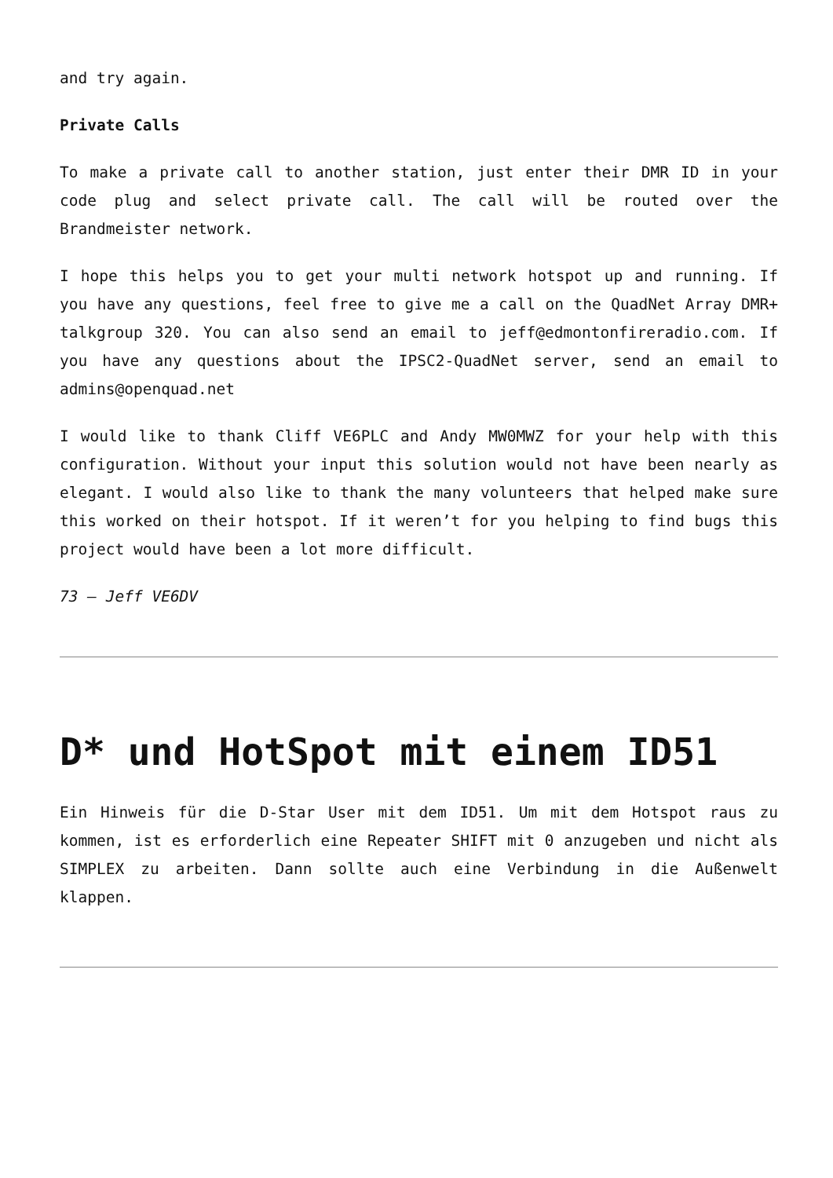and try again.
Private Calls
To make a private call to another station, just enter their DMR ID in your code plug and select private call. The call will be routed over the Brandmeister network.
I hope this helps you to get your multi network hotspot up and running. If you have any questions, feel free to give me a call on the QuadNet Array DMR+ talkgroup 320. You can also send an email to jeff@edmontonfireradio.com. If you have any questions about the IPSC2-QuadNet server, send an email to admins@openquad.net
I would like to thank Cliff VE6PLC and Andy MW0MWZ for your help with this configuration. Without your input this solution would not have been nearly as elegant. I would also like to thank the many volunteers that helped make sure this worked on their hotspot. If it weren’t for you helping to find bugs this project would have been a lot more difficult.
73 – Jeff VE6DV
D* und HotSpot mit einem ID51
Ein Hinweis für die D-Star User mit dem ID51. Um mit dem Hotspot raus zu kommen, ist es erforderlich eine Repeater SHIFT mit 0 anzugeben und nicht als SIMPLEX zu arbeiten. Dann sollte auch eine Verbindung in die Außenwelt klappen.